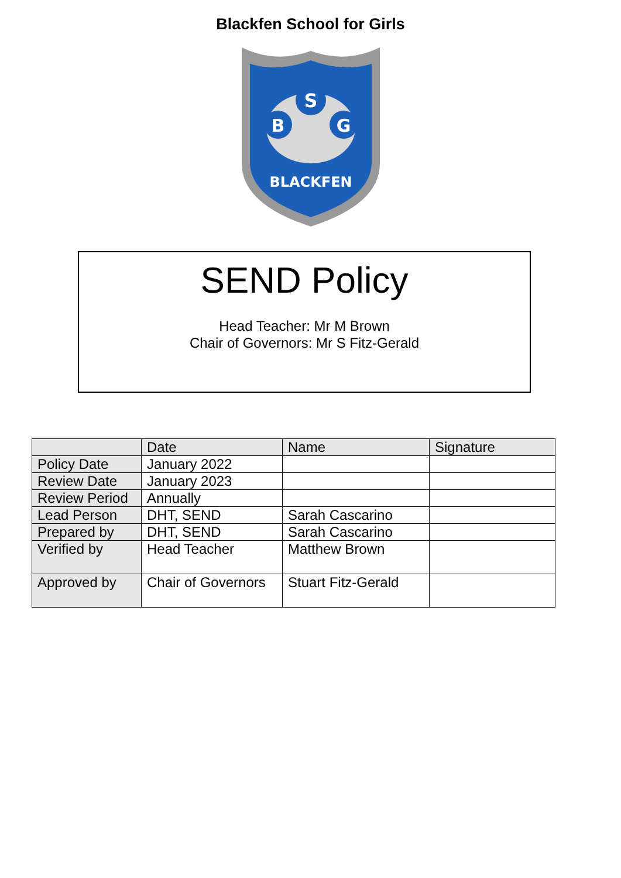Blackfen School for Girls
S
B
G
BLACKFEN
SEND Policy
Head Teacher: Mr M Brown
Chair of Governors: Mr S Fitz-Gerald
| | Date | Name | Signature |
| --- | --- | --- | --- |
| Policy Date | January 2022 | | |
| Review Date | January 2023 | | |
| Review Period | Annually | | |
| Lead Person | DHT, SEND | Sarah Cascarino | |
| Prepared by | DHT, SEND | Sarah Cascarino | |
| Verified by | Head Teacher | Matthew Brown | |
| Approved by | Chair of Governors | Stuart Fitz-Gerald | |